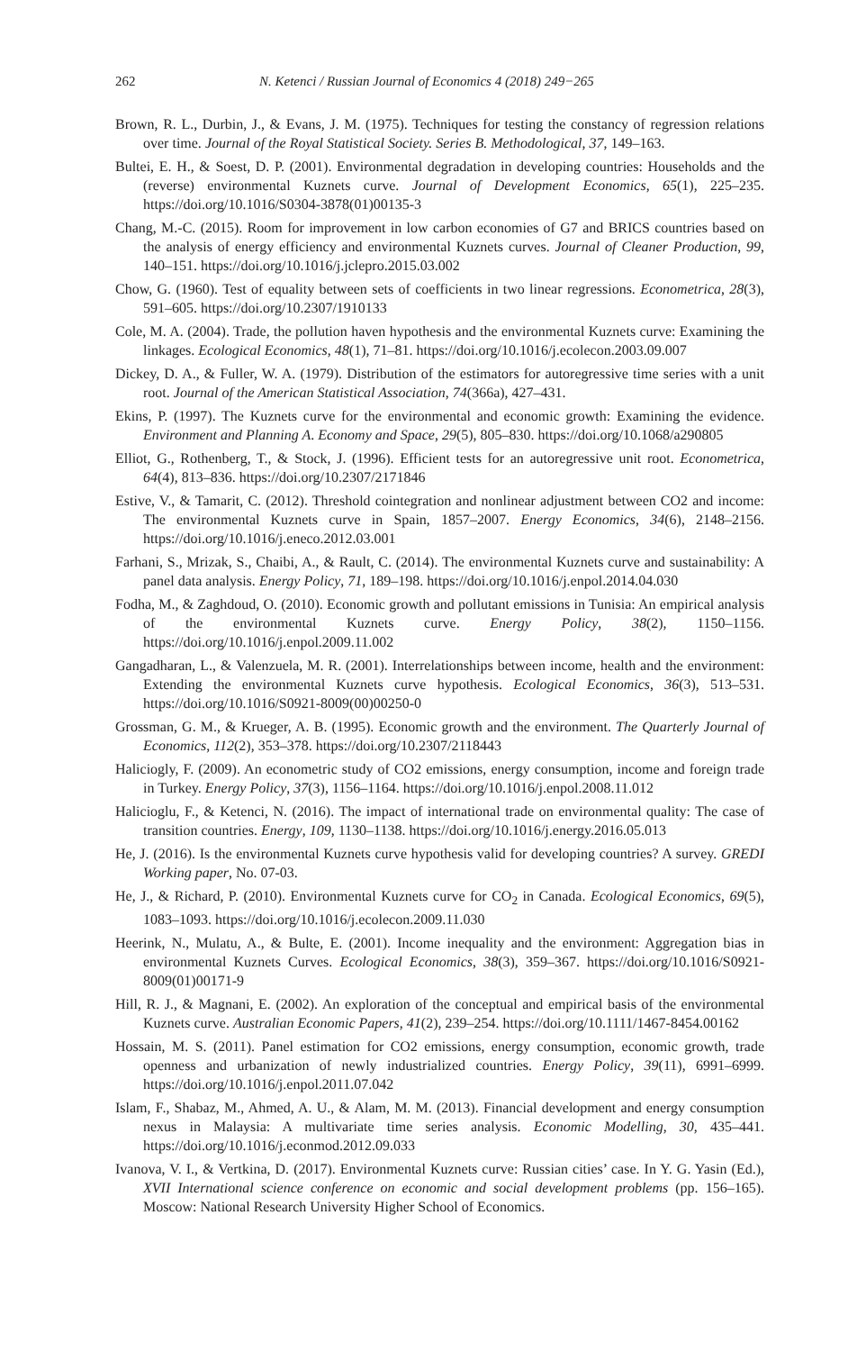262 N. Ketenci / Russian Journal of Economics 4 (2018) 249−265
Brown, R. L., Durbin, J., & Evans, J. M. (1975). Techniques for testing the constancy of regression relations over time. Journal of the Royal Statistical Society. Series B. Methodological, 37, 149–163.
Bultei, E. H., & Soest, D. P. (2001). Environmental degradation in developing countries: Households and the (reverse) environmental Kuznets curve. Journal of Development Economics, 65(1), 225–235. https://doi.org/10.1016/S0304-3878(01)00135-3
Chang, M.-C. (2015). Room for improvement in low carbon economies of G7 and BRICS countries based on the analysis of energy efficiency and environmental Kuznets curves. Journal of Cleaner Production, 99, 140–151. https://doi.org/10.1016/j.jclepro.2015.03.002
Chow, G. (1960). Test of equality between sets of coefficients in two linear regressions. Econometrica, 28(3), 591–605. https://doi.org/10.2307/1910133
Cole, M. A. (2004). Trade, the pollution haven hypothesis and the environmental Kuznets curve: Examining the linkages. Ecological Economics, 48(1), 71–81. https://doi.org/10.1016/j.ecolecon.2003.09.007
Dickey, D. A., & Fuller, W. A. (1979). Distribution of the estimators for autoregressive time series with a unit root. Journal of the American Statistical Association, 74(366a), 427–431.
Ekins, P. (1997). The Kuznets curve for the environmental and economic growth: Examining the evidence. Environment and Planning A. Economy and Space, 29(5), 805–830. https://doi.org/10.1068/a290805
Elliot, G., Rothenberg, T., & Stock, J. (1996). Efficient tests for an autoregressive unit root. Econometrica, 64(4), 813–836. https://doi.org/10.2307/2171846
Estive, V., & Tamarit, C. (2012). Threshold cointegration and nonlinear adjustment between CO2 and income: The environmental Kuznets curve in Spain, 1857–2007. Energy Economics, 34(6), 2148–2156. https://doi.org/10.1016/j.eneco.2012.03.001
Farhani, S., Mrizak, S., Chaibi, A., & Rault, C. (2014). The environmental Kuznets curve and sustainability: A panel data analysis. Energy Policy, 71, 189–198. https://doi.org/10.1016/j.enpol.2014.04.030
Fodha, M., & Zaghdoud, O. (2010). Economic growth and pollutant emissions in Tunisia: An empirical analysis of the environmental Kuznets curve. Energy Policy, 38(2), 1150–1156. https://doi.org/10.1016/j.enpol.2009.11.002
Gangadharan, L., & Valenzuela, M. R. (2001). Interrelationships between income, health and the environment: Extending the environmental Kuznets curve hypothesis. Ecological Economics, 36(3), 513–531. https://doi.org/10.1016/S0921-8009(00)00250-0
Grossman, G. M., & Krueger, A. B. (1995). Economic growth and the environment. The Quarterly Journal of Economics, 112(2), 353–378. https://doi.org/10.2307/2118443
Haliciogly, F. (2009). An econometric study of CO2 emissions, energy consumption, income and foreign trade in Turkey. Energy Policy, 37(3), 1156–1164. https://doi.org/10.1016/j.enpol.2008.11.012
Halicioglu, F., & Ketenci, N. (2016). The impact of international trade on environmental quality: The case of transition countries. Energy, 109, 1130–1138. https://doi.org/10.1016/j.energy.2016.05.013
He, J. (2016). Is the environmental Kuznets curve hypothesis valid for developing countries? A survey. GREDI Working paper, No. 07-03.
He, J., & Richard, P. (2010). Environmental Kuznets curve for CO<sub>2</sub> in Canada. Ecological Economics, 69(5), 1083–1093. https://doi.org/10.1016/j.ecolecon.2009.11.030
Heerink, N., Mulatu, A., & Bulte, E. (2001). Income inequality and the environment: Aggregation bias in environmental Kuznets Curves. Ecological Economics, 38(3), 359–367. https://doi.org/10.1016/S0921-8009(01)00171-9
Hill, R. J., & Magnani, E. (2002). An exploration of the conceptual and empirical basis of the environmental Kuznets curve. Australian Economic Papers, 41(2), 239–254. https://doi.org/10.1111/1467-8454.00162
Hossain, M. S. (2011). Panel estimation for CO2 emissions, energy consumption, economic growth, trade openness and urbanization of newly industrialized countries. Energy Policy, 39(11), 6991–6999. https://doi.org/10.1016/j.enpol.2011.07.042
Islam, F., Shabaz, M., Ahmed, A. U., & Alam, M. M. (2013). Financial development and energy consumption nexus in Malaysia: A multivariate time series analysis. Economic Modelling, 30, 435–441. https://doi.org/10.1016/j.econmod.2012.09.033
Ivanova, V. I., & Vertkina, D. (2017). Environmental Kuznets curve: Russian cities’ case. In Y. G. Yasin (Ed.), XVII International science conference on economic and social development problems (pp. 156–165). Moscow: National Research University Higher School of Economics.